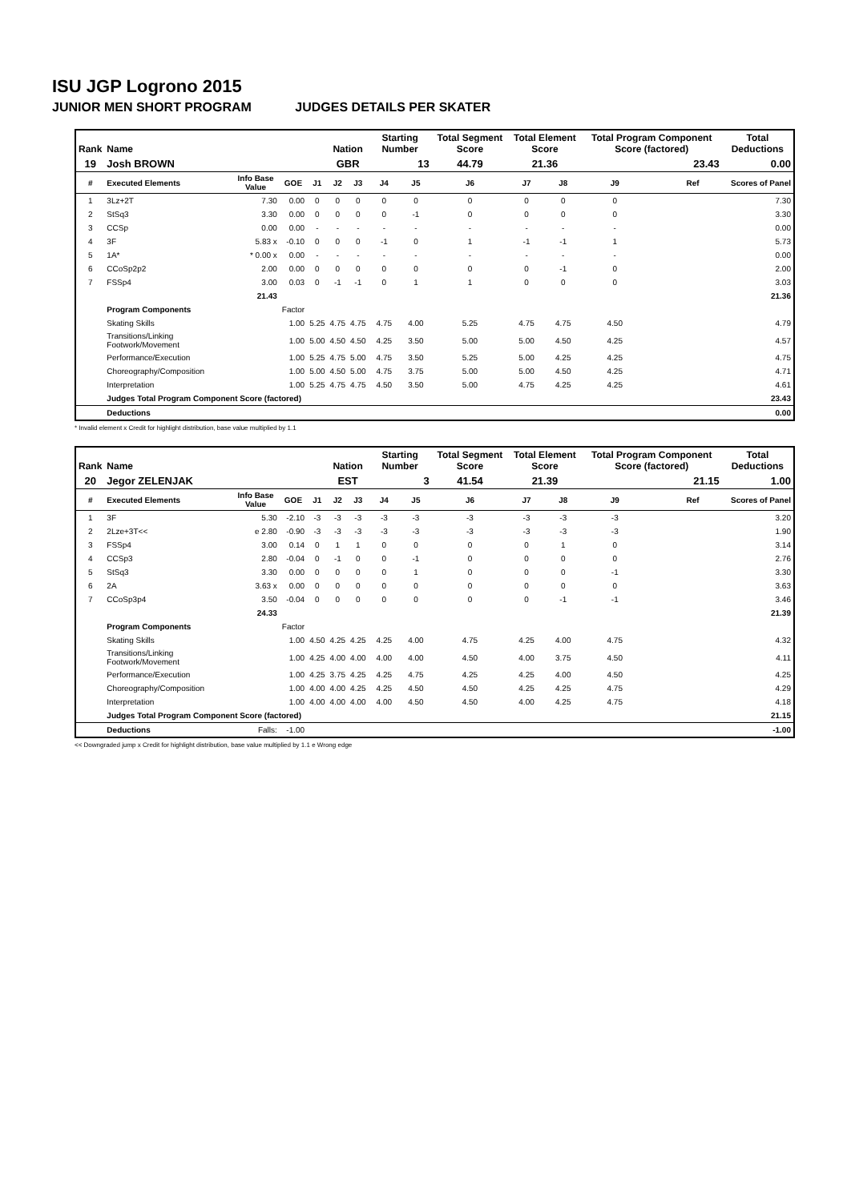ISU JGP Logrono 2015
JUNIOR MEN SHORT PROGRAM JUDGES DETAILS PER SKATER
| Rank | Name | | | | Nation | | Starting Number | | Total Segment Score | Total Element Score | | Total Program Component Score (factored) | | | Total Deductions |
| --- | --- | --- | --- | --- | --- | --- | --- | --- | --- | --- | --- | --- | --- | --- | --- |
| 19 | Josh BROWN | | | | GBR | | 13 | | 44.79 | 21.36 | | 23.43 | | | 0.00 |
| # | Executed Elements | Info Base Value | GOE | J1 | J2 | J3 | J4 | J5 | J6 | J7 | J8 | J9 | | Ref | Scores of Panel |
| 1 | 3Lz+2T | 7.30 | 0.00 | 0 | 0 | 0 | 0 | 0 | 0 | 0 | 0 | 0 | | | 7.30 |
| 2 | StSq3 | 3.30 | 0.00 | 0 | 0 | 0 | 0 | -1 | 0 | 0 | 0 | 0 | | | 3.30 |
| 3 | CCSp | 0.00 | 0.00 | - | - | - | - | - | - | - | - | - | | | 0.00 |
| 4 | 3F | 5.83 x | -0.10 | 0 | 0 | 0 | -1 | 0 | 1 | -1 | -1 | 1 | | | 5.73 |
| 5 | 1A* | * 0.00 x | 0.00 | - | - | - | - | - | - | - | - | - | | | 0.00 |
| 6 | CCoSp2p2 | 2.00 | 0.00 | 0 | 0 | 0 | 0 | 0 | 0 | 0 | -1 | 0 | | | 2.00 |
| 7 | FSSp4 | 3.00 | 0.03 | 0 | -1 | -1 | 0 | 1 | 1 | 0 | 0 | 0 | | | 3.03 |
| | | 21.43 | | | | | | | | | | | | | 21.36 |
| | Program Components | | Factor | | | | | | | | | | | | |
| | Skating Skills | | 1.00 | 5.25 | 4.75 | 4.75 | 4.75 | 4.00 | 5.25 | 4.75 | 4.75 | 4.50 | | | 4.79 |
| | Transitions/Linking Footwork/Movement | | 1.00 | 5.00 | 4.50 | 4.50 | 4.25 | 3.50 | 5.00 | 5.00 | 4.50 | 4.25 | | | 4.57 |
| | Performance/Execution | | 1.00 | 5.25 | 4.75 | 5.00 | 4.75 | 3.50 | 5.25 | 5.00 | 4.25 | 4.25 | | | 4.75 |
| | Choreography/Composition | | 1.00 | 5.00 | 4.50 | 5.00 | 4.75 | 3.75 | 5.00 | 5.00 | 4.50 | 4.25 | | | 4.71 |
| | Interpretation | | 1.00 | 5.25 | 4.75 | 4.75 | 4.50 | 3.50 | 5.00 | 4.75 | 4.25 | 4.25 | | | 4.61 |
| | Judges Total Program Component Score (factored) | | | | | | | | | | | | | | 23.43 |
| | Deductions | | | | | | | | | | | | | | 0.00 |
* Invalid element x Credit for highlight distribution, base value multiplied by 1.1
| Rank | Name | | | | Nation | | Starting Number | | Total Segment Score | Total Element Score | | Total Program Component Score (factored) | | | Total Deductions |
| --- | --- | --- | --- | --- | --- | --- | --- | --- | --- | --- | --- | --- | --- | --- | --- |
| 20 | Jegor ZELENJAK | | | | EST | | 3 | | 41.54 | 21.39 | | 21.15 | | | 1.00 |
| # | Executed Elements | Info Base Value | GOE | J1 | J2 | J3 | J4 | J5 | J6 | J7 | J8 | J9 | | Ref | Scores of Panel |
| 1 | 3F | 5.30 | -2.10 | -3 | -3 | -3 | -3 | -3 | -3 | -3 | -3 | -3 | | | 3.20 |
| 2 | 2Lze+3T<< | e 2.80 | -0.90 | -3 | -3 | -3 | -3 | -3 | -3 | -3 | -3 | -3 | | | 1.90 |
| 3 | FSSp4 | 3.00 | 0.14 | 0 | 1 | 1 | 0 | 0 | 0 | 0 | 1 | 0 | | | 3.14 |
| 4 | CCSp3 | 2.80 | -0.04 | 0 | -1 | 0 | 0 | -1 | 0 | 0 | 0 | 0 | | | 2.76 |
| 5 | StSq3 | 3.30 | 0.00 | 0 | 0 | 0 | 0 | 1 | 0 | 0 | 0 | -1 | | | 3.30 |
| 6 | 2A | 3.63 x | 0.00 | 0 | 0 | 0 | 0 | 0 | 0 | 0 | 0 | 0 | | | 3.63 |
| 7 | CCoSp3p4 | 3.50 | -0.04 | 0 | 0 | 0 | 0 | 0 | 0 | 0 | -1 | -1 | | | 3.46 |
| | | 24.33 | | | | | | | | | | | | | 21.39 |
| | Program Components | | Factor | | | | | | | | | | | | |
| | Skating Skills | | 1.00 | 4.50 | 4.25 | 4.25 | 4.25 | 4.00 | 4.75 | 4.25 | 4.00 | 4.75 | | | 4.32 |
| | Transitions/Linking Footwork/Movement | | 1.00 | 4.25 | 4.00 | 4.00 | 4.00 | 4.00 | 4.50 | 4.00 | 3.75 | 4.50 | | | 4.11 |
| | Performance/Execution | | 1.00 | 4.25 | 3.75 | 4.25 | 4.25 | 4.75 | 4.25 | 4.25 | 4.00 | 4.50 | | | 4.25 |
| | Choreography/Composition | | 1.00 | 4.00 | 4.00 | 4.25 | 4.25 | 4.50 | 4.50 | 4.25 | 4.25 | 4.75 | | | 4.29 |
| | Interpretation | | 1.00 | 4.00 | 4.00 | 4.00 | 4.00 | 4.50 | 4.50 | 4.00 | 4.25 | 4.75 | | | 4.18 |
| | Judges Total Program Component Score (factored) | | | | | | | | | | | | | | 21.15 |
| | Deductions | Falls: | -1.00 | | | | | | | | | | | | -1.00 |
<< Downgraded jump x Credit for highlight distribution, base value multiplied by 1.1 e Wrong edge